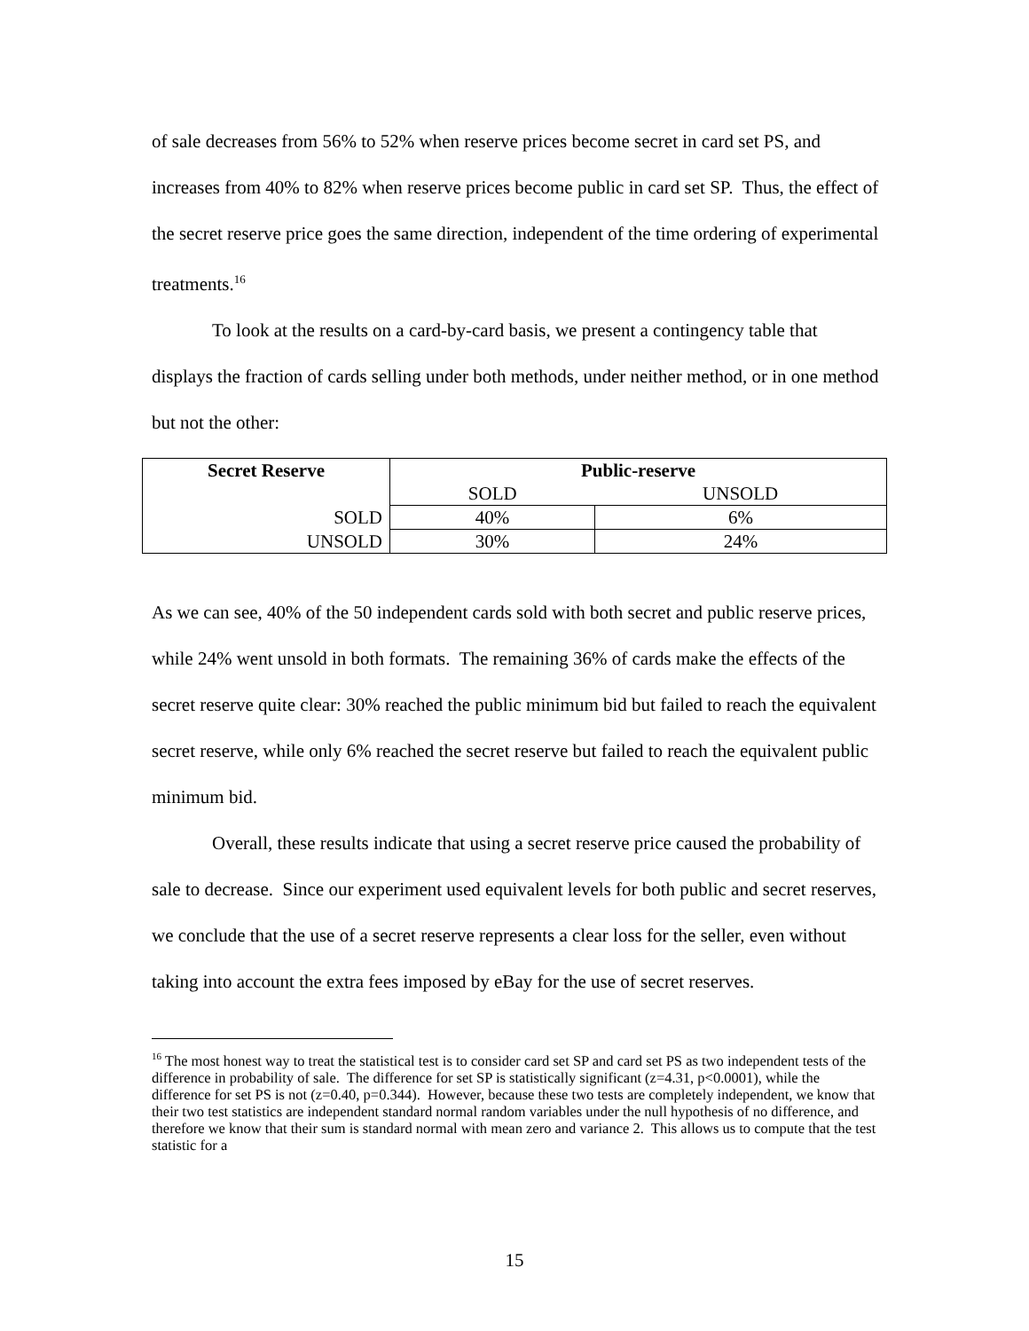of sale decreases from 56% to 52% when reserve prices become secret in card set PS, and increases from 40% to 82% when reserve prices become public in card set SP. Thus, the effect of the secret reserve price goes the same direction, independent of the time ordering of experimental treatments.<sup>16</sup>
To look at the results on a card-by-card basis, we present a contingency table that displays the fraction of cards selling under both methods, under neither method, or in one method but not the other:
| Secret Reserve | Public-reserve | |
| --- | --- | --- |
| | SOLD | UNSOLD |
| SOLD | 40% | 6% |
| UNSOLD | 30% | 24% |
As we can see, 40% of the 50 independent cards sold with both secret and public reserve prices, while 24% went unsold in both formats. The remaining 36% of cards make the effects of the secret reserve quite clear: 30% reached the public minimum bid but failed to reach the equivalent secret reserve, while only 6% reached the secret reserve but failed to reach the equivalent public minimum bid.
Overall, these results indicate that using a secret reserve price caused the probability of sale to decrease. Since our experiment used equivalent levels for both public and secret reserves, we conclude that the use of a secret reserve represents a clear loss for the seller, even without taking into account the extra fees imposed by eBay for the use of secret reserves.
<sup>16</sup> The most honest way to treat the statistical test is to consider card set SP and card set PS as two independent tests of the difference in probability of sale. The difference for set SP is statistically significant (z=4.31, p<0.0001), while the difference for set PS is not (z=0.40, p=0.344). However, because these two tests are completely independent, we know that their two test statistics are independent standard normal random variables under the null hypothesis of no difference, and therefore we know that their sum is standard normal with mean zero and variance 2. This allows us to compute that the test statistic for a
15